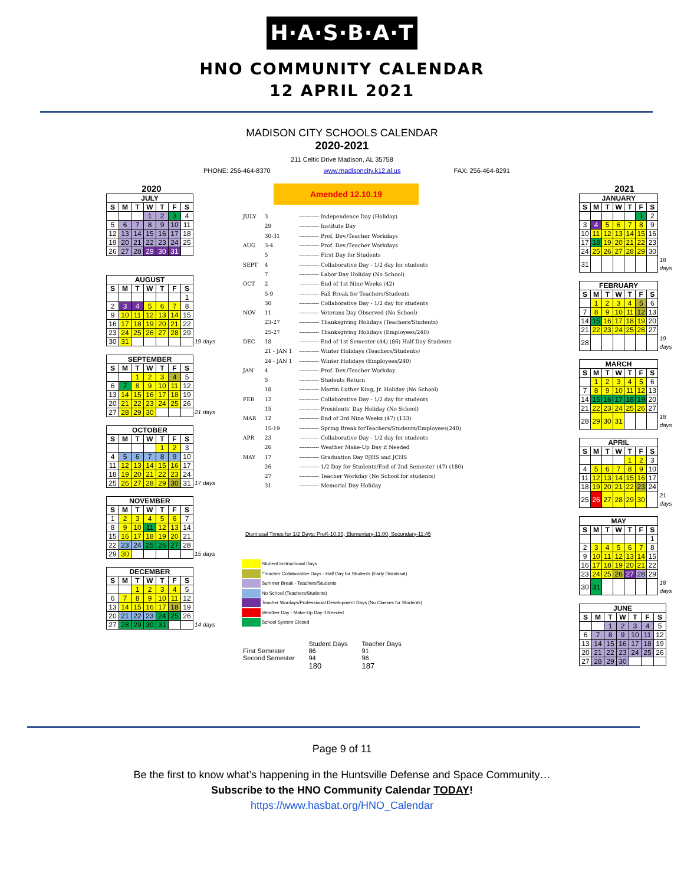H·A·S·B·A·T
HNO COMMUNITY CALENDAR
12 APRIL 2021
MADISON CITY SCHOOLS CALENDAR
2020-2021
211 Celtic Drive Madison, AL 35758
PHONE: 256-464-8370 www.madisoncity.k12.al.us FAX: 256-464-8291
2020
| JULY | | | | | | |
| --- | --- | --- | --- | --- | --- | --- |
| S | M | T | W | T | F | S |
| | | | 1 | 2 | 3 | 4 |
| 5 | 6 | 7 | 8 | 9 | 10 | 11 |
| 12 | 13 | 14 | 15 | 16 | 17 | 18 |
| 19 | 20 | 21 | 22 | 23 | 24 | 25 |
| 26 | 27 | 28 | 29 | 30 | 31 | |
| AUGUST | | | | | | | |
| --- | --- | --- | --- | --- | --- | --- | --- |
| S | M | T | W | T | F | S | |
| | | | | | | 1 | |
| 2 | 3 | 4 | 5 | 6 | 7 | 8 | |
| 9 | 10 | 11 | 12 | 13 | 14 | 15 | |
| 16 | 17 | 18 | 19 | 20 | 21 | 22 | |
| 23 | 24 | 25 | 26 | 27 | 28 | 29 | |
| 30 | 31 | | | | | | 19 days |
| SEPTEMBER | | | | | | | |
| --- | --- | --- | --- | --- | --- | --- | --- |
| S | M | T | W | T | F | S | |
| | | 1 | 2 | 3 | 4 | 5 | |
| 6 | 7 | 8 | 9 | 10 | 11 | 12 | |
| 13 | 14 | 15 | 16 | 17 | 18 | 19 | |
| 20 | 21 | 22 | 23 | 24 | 25 | 26 | |
| 27 | 28 | 29 | 30 | | | | 21 days |
| OCTOBER | | | | | | | |
| --- | --- | --- | --- | --- | --- | --- | --- |
| S | M | T | W | T | F | S | |
| | | | | 1 | 2 | 3 | |
| 4 | 5 | 6 | 7 | 8 | 9 | 10 | |
| 11 | 12 | 13 | 14 | 15 | 16 | 17 | |
| 18 | 19 | 20 | 21 | 22 | 23 | 24 | |
| 25 | 26 | 27 | 28 | 29 | 30 | 31 | 17 days |
| NOVEMBER | | | | | | | |
| --- | --- | --- | --- | --- | --- | --- | --- |
| S | M | T | W | T | F | S | |
| 1 | 2 | 3 | 4 | 5 | 6 | 7 | |
| 8 | 9 | 10 | 11 | 12 | 13 | 14 | |
| 15 | 16 | 17 | 18 | 19 | 20 | 21 | |
| 22 | 23 | 24 | 25 | 26 | 27 | 28 | |
| 29 | 30 | | | | | | 15 days |
| DECEMBER | | | | | | | |
| --- | --- | --- | --- | --- | --- | --- | --- |
| S | M | T | W | T | F | S | |
| | | 1 | 2 | 3 | 4 | 5 | |
| 6 | 7 | 8 | 9 | 10 | 11 | 12 | |
| 13 | 14 | 15 | 16 | 17 | 18 | 19 | |
| 20 | 21 | 22 | 23 | 24 | 25 | 26 | |
| 27 | 28 | 29 | 30 | 31 | | | 14 days |
Amended 12.10.19
| JULY | 3 | ----------- Independence Day (Holiday) |
| | 29 | ----------- Institute Day |
| | 30-31 | ----------- Prof. Dev./Teacher Workdays |
| AUG | 3-4 | ----------- Prof. Dev./Teacher Workdays |
| | 5 | ----------- First Day for Students |
| SEPT | 4 | ----------- Collaborative Day - 1/2 day for students |
| | 7 | ----------- Labor Day Holiday (No School) |
| OCT | 2 | ----------- End of 1st Nine Weeks (42) |
| | 5-9 | ----------- Fall Break for Teachers/Students |
| | 30 | ----------- Collaborative Day - 1/2 day for students |
| NOV | 11 | ----------- Veterans Day Observed (No School) |
| | 23-27 | ----------- Thanksgiving Holidays (Teachers/Students) |
| | 25-27 | ----------- Thanksgiving Holidays (Employees/240) |
| DEC | 18 | ----------- End of 1st Semester (44) (86) Half Day Students |
| | 21 - JAN 1 | ----------- Winter Holidays (Teachers/Students) |
| | 24 - JAN 1 | ----------- Winter Holidays (Employees/240) |
| JAN | 4 | ----------- Prof. Dev./Teacher Workday |
| | 5 | ----------- Students Return |
| | 18 | ----------- Martin Luther King, Jr. Holiday (No School) |
| FEB | 12 | ----------- Collaborative Day - 1/2 day for students |
| | 15 | ----------- Presidents' Day Holiday (No School) |
| MAR | 12 | ----------- End of 3rd Nine Weeks (47) (133) |
| | 15-19 | ----------- Spring Break forTeachers/Students/Employees(240) |
| APR | 23 | ----------- Collaborative Day - 1/2 day for students |
| | 26 | ----------- Weather Make-Up Day if Needed |
| MAY | 17 | ----------- Graduation Day BJHS and JCHS |
| | 26 | ----------- 1/2 Day for Students/End of 2nd Semester (47) (180) |
| | 27 | ----------- Teacher Workday (No School for students) |
| | 31 | ----------- Memorial Day Holiday |
Dismissal Times for 1/2 Days: PreK-10:30; Elementary-11:00; Secondary-11:45
Student Instructional Days
*Teacher Collaborative Days - Half Day for Students (Early Dismissal)
Summer Break - Teachers/Students
No School (Teachers/Students)
Teacher Wordays/Professional Development Days (No Classes for Students)
Weather Day - Make-Up Day if Needed
School System Closed
| | Student Days | Teacher Days |
| --- | --- | --- |
| First Semester | 86 | 91 |
| Second Semester | 94 | 96 |
| | 180 | 187 |
2021
| JANUARY | | | | | | | |
| --- | --- | --- | --- | --- | --- | --- | --- |
| S | M | T | W | T | F | S | |
| | | | | | 1 | 2 | |
| 3 | 4 | 5 | 6 | 7 | 8 | 9 | |
| 10 | 11 | 12 | 13 | 14 | 15 | 16 | |
| 17 | 18 | 19 | 20 | 21 | 22 | 23 | |
| 24 | 25 | 26 | 27 | 28 | 29 | 30 | |
| 31 | | | | | | | 18 days |
| FEBRUARY | | | | | | | |
| --- | --- | --- | --- | --- | --- | --- | --- |
| S | M | T | W | T | F | S | |
| | 1 | 2 | 3 | 4 | 5 | 6 | |
| 7 | 8 | 9 | 10 | 11 | 12 | 13 | |
| 14 | 15 | 16 | 17 | 18 | 19 | 20 | |
| 21 | 22 | 23 | 24 | 25 | 26 | 27 | |
| 28 | | | | | | | 19 days |
| MARCH | | | | | | | |
| --- | --- | --- | --- | --- | --- | --- | --- |
| S | M | T | W | T | F | S | |
| | 1 | 2 | 3 | 4 | 5 | 6 | |
| 7 | 8 | 9 | 10 | 11 | 12 | 13 | |
| 14 | 15 | 16 | 17 | 18 | 19 | 20 | |
| 21 | 22 | 23 | 24 | 25 | 26 | 27 | |
| 28 | 29 | 30 | 31 | | | | 18 days |
| APRIL | | | | | | | |
| --- | --- | --- | --- | --- | --- | --- | --- |
| S | M | T | W | T | F | S | |
| | | | | 1 | 2 | 3 | |
| 4 | 5 | 6 | 7 | 8 | 9 | 10 | |
| 11 | 12 | 13 | 14 | 15 | 16 | 17 | |
| 18 | 19 | 20 | 21 | 22 | 23 | 24 | |
| 25 | 26 | 27 | 28 | 29 | 30 | | 21 days |
| MAY | | | | | | | |
| --- | --- | --- | --- | --- | --- | --- | --- |
| S | M | T | W | T | F | S | |
| | | | | | | 1 | |
| 2 | 3 | 4 | 5 | 6 | 7 | 8 | |
| 9 | 10 | 11 | 12 | 13 | 14 | 15 | |
| 16 | 17 | 18 | 19 | 20 | 21 | 22 | |
| 23 | 24 | 25 | 26 | 27 | 28 | 29 | |
| 30 | 31 | | | | | | 18 days |
| JUNE | | | | | | |
| --- | --- | --- | --- | --- | --- | --- |
| S | M | T | W | T | F | S |
| | | 1 | 2 | 3 | 4 | 5 |
| 6 | 7 | 8 | 9 | 10 | 11 | 12 |
| 13 | 14 | 15 | 16 | 17 | 18 | 19 |
| 20 | 21 | 22 | 23 | 24 | 25 | 26 |
| 27 | 28 | 29 | 30 | | | |
Page 9 of 11
Be the first to know what’s happening in the Huntsville Defense and Space Community…
Subscribe to the HNO Community Calendar TODAY!
https://www.hasbat.org/HNO_Calendar